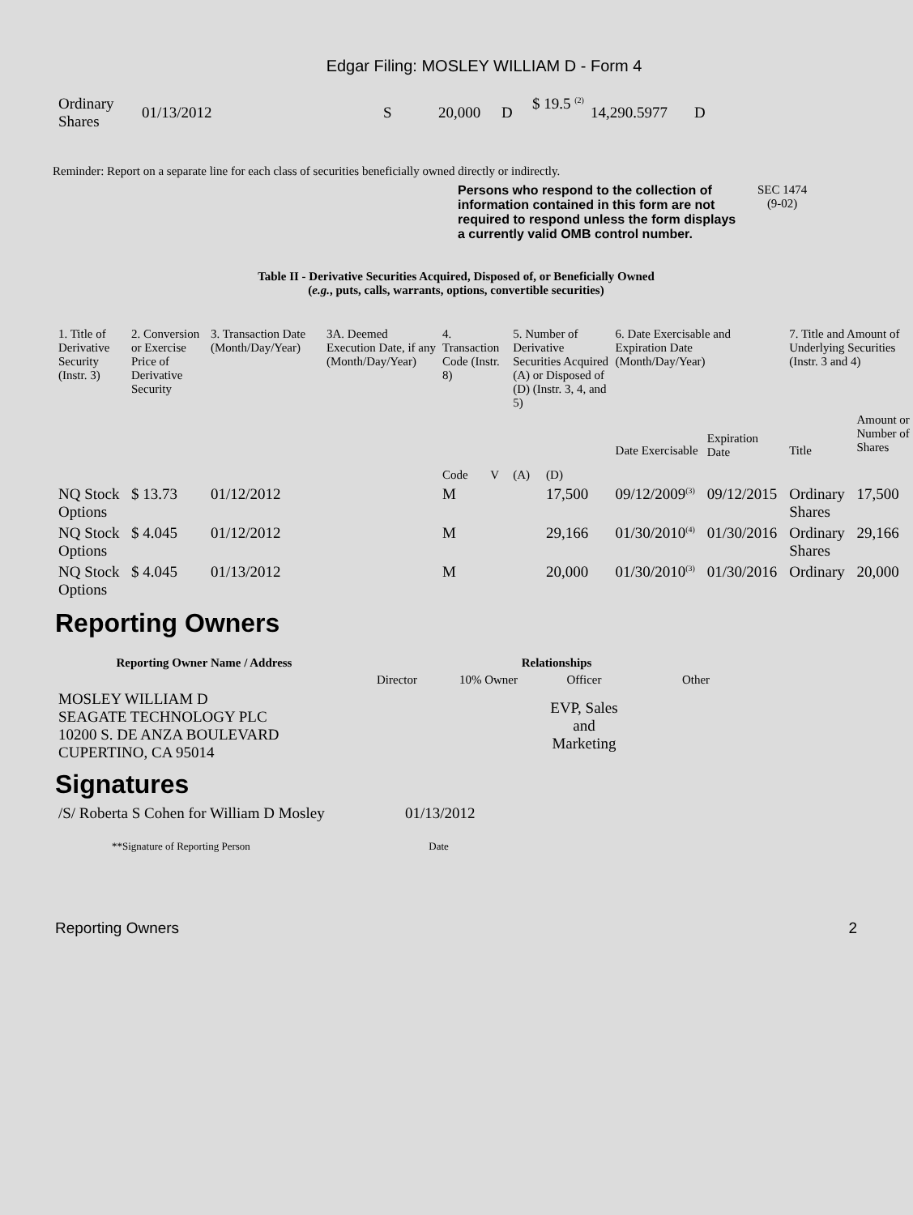Edgar Filing: MOSLEY WILLIAM D - Form 4
| Ordinary Shares | 01/13/2012 | S | 20,000 | D | $ 19.5 <sup>(2)</sup> | 14,290.5977 | D |
Reminder: Report on a separate line for each class of securities beneficially owned directly or indirectly.
Persons who respond to the collection of information contained in this form are not required to respond unless the form displays a currently valid OMB control number.
SEC 1474
(9-02)
Table II - Derivative Securities Acquired, Disposed of, or Beneficially Owned
(e.g., puts, calls, warrants, options, convertible securities)
| 1. Title of Derivative Security (Instr. 3) | 2. Conversion or Exercise Price of Derivative Security | 3. Transaction Date (Month/Day/Year) | 3A. Deemed Execution Date, if any (Month/Day/Year) | 4. Transaction Code (Instr. 8) | | 5. Number of Derivative Securities Acquired (A) or Disposed of (D) (Instr. 3, 4, and 5) | | 6. Date Exercisable and Expiration Date (Month/Day/Year) | | 7. Title and Amount of Underlying Securities (Instr. 3 and 4) | |
| --- | --- | --- | --- | --- | --- | --- | --- | --- | --- | --- | --- |
| | | | | Code | V | (A) | (D) | Date Exercisable | Expiration Date | Title | Amount or Number of Shares |
| NQ Stock Options | $ 13.73 | 01/12/2012 | | M | | | 17,500 | 09/12/2009<sup>(3)</sup> | 09/12/2015 | Ordinary Shares | 17,500 |
| NQ Stock Options | $ 4.045 | 01/12/2012 | | M | | | 29,166 | 01/30/2010<sup>(4)</sup> | 01/30/2016 | Ordinary Shares | 29,166 |
| NQ Stock Options | $ 4.045 | 01/13/2012 | | M | | | 20,000 | 01/30/2010<sup>(3)</sup> | 01/30/2016 | Ordinary | 20,000 |
Reporting Owners
| Reporting Owner Name / Address | Relationships | | | |
| --- | --- | --- | --- | --- |
| | Director | 10% Owner | Officer | Other |
| MOSLEY WILLIAM D SEAGATE TECHNOLOGY PLC 10200 S. DE ANZA BOULEVARD CUPERTINO, CA 95014 | | | EVP, Sales and Marketing | |
Signatures
| /S/ Roberta S Cohen for William D Mosley | 01/13/2012 |
| **Signature of Reporting Person | Date |
Reporting Owners 2